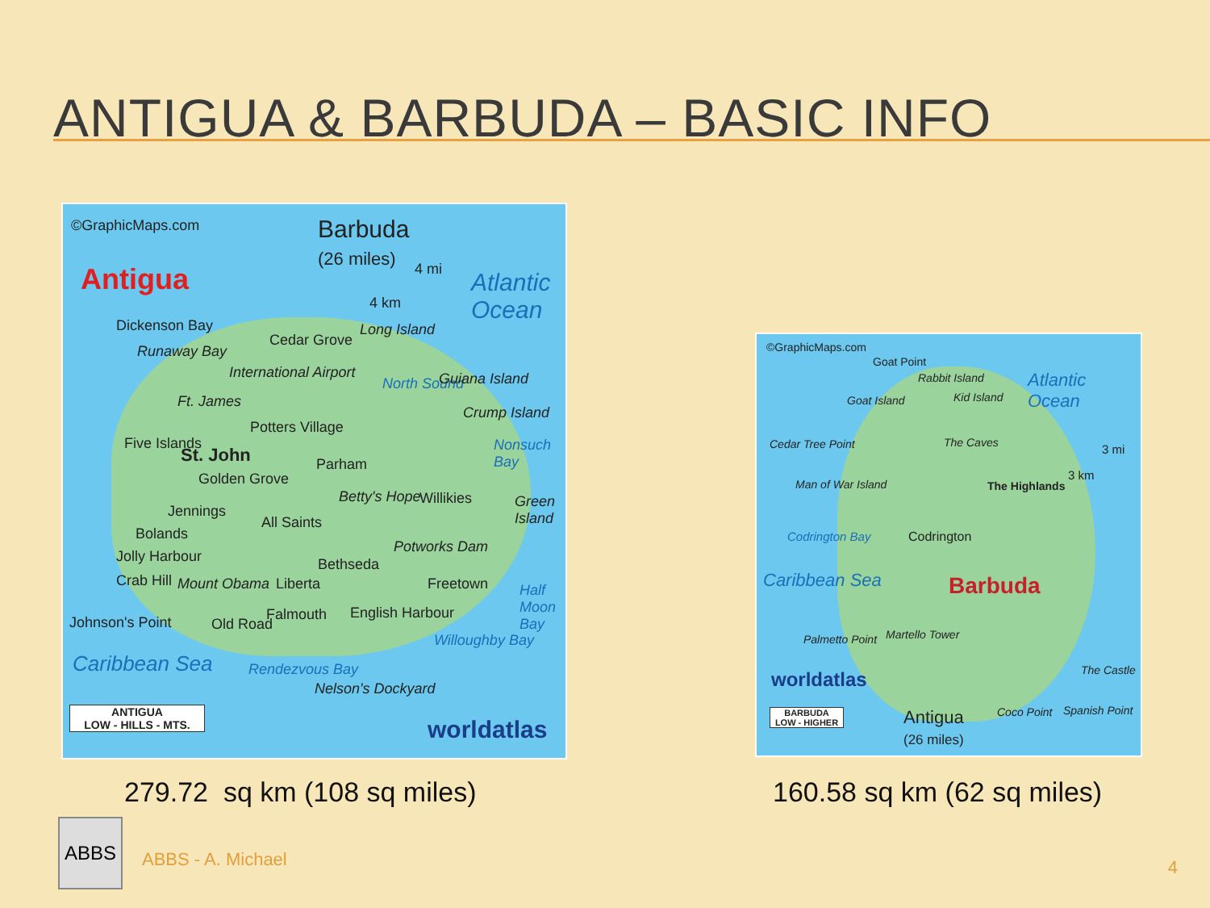ANTIGUA & BARBUDA – BASIC INFO
©GraphicMaps.com
Barbuda
(26 miles)
Antigua 4 mi
4 km
Atlantic
Ocean
Dickenson Bay
Cedar Grove
Long Island
Runaway Bay
International Airport
North Sound Guiana Island
Ft. James
Crump Island
Potters Village
Nonsuch Bay
Five Islands
St. John Parham
Golden Grove
Betty's Hope Willikies Green Island
Jennings
All Saints
Bolands
Potworks Dam
Jolly Harbour Bethseda
Crab Hill Mount Obama Liberta Freetown Half Moon Bay
Falmouth English Harbour
Johnson's Point Old Road
Willoughby Bay
Caribbean Sea Rendezvous Bay
Nelson's Dockyard
ANTIGUA
LOW - HILLS - MTS.
worldatlas
©GraphicMaps.com
Goat Point
Rabbit Island Atlantic Ocean
Goat Island Kid Island
Cedar Tree Point The Caves 3 mi
3 km
Man of War Island The Highlands
Codrington Bay Codrington
Caribbean Sea Barbuda
Palmetto Point Martello Tower
worldatlas The Castle
BARBUDA
LOW - HIGHER
Antigua
(26 miles)
Coco Point Spanish Point
279.72 sq km (108 sq miles) 160.58 sq km (62 sq miles)
ABBS
ABBS - A. Michael 4